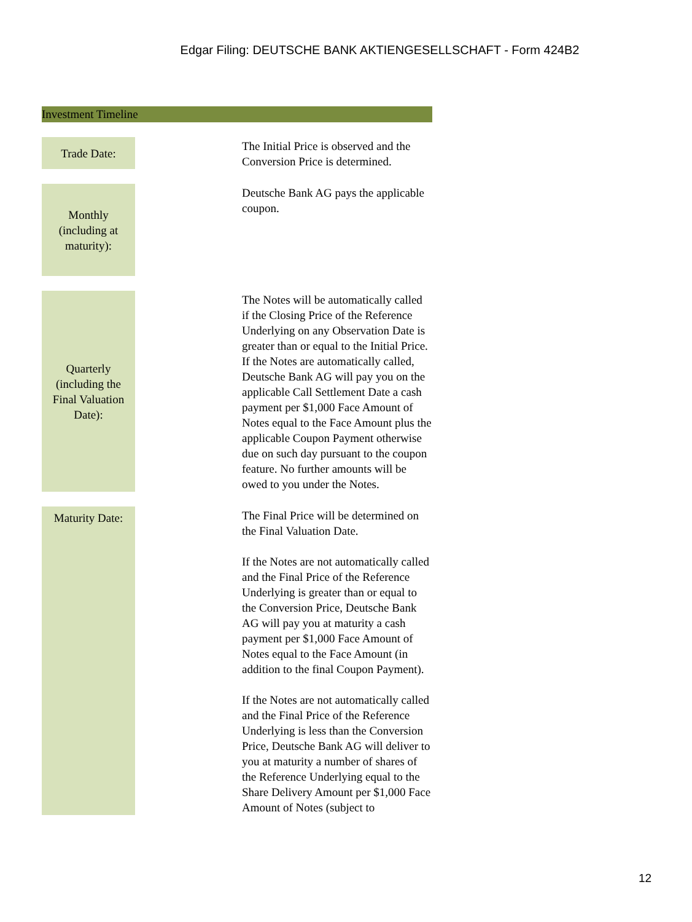Edgar Filing: DEUTSCHE BANK AKTIENGESELLSCHAFT - Form 424B2
Investment Timeline
| Trade Date: | | The Initial Price is observed and the Conversion Price is determined. |
| Monthly (including at maturity): | | Deutsche Bank AG pays the applicable coupon. |
| Quarterly (including the Final Valuation Date): | | The Notes will be automatically called if the Closing Price of the Reference Underlying on any Observation Date is greater than or equal to the Initial Price. If the Notes are automatically called, Deutsche Bank AG will pay you on the applicable Call Settlement Date a cash payment per $1,000 Face Amount of Notes equal to the Face Amount plus the applicable Coupon Payment otherwise due on such day pursuant to the coupon feature. No further amounts will be owed to you under the Notes. |
| Maturity Date: | | The Final Price will be determined on the Final Valuation Date. If the Notes are not automatically called and the Final Price of the Reference Underlying is greater than or equal to the Conversion Price, Deutsche Bank AG will pay you at maturity a cash payment per $1,000 Face Amount of Notes equal to the Face Amount (in addition to the final Coupon Payment). If the Notes are not automatically called and the Final Price of the Reference Underlying is less than the Conversion Price, Deutsche Bank AG will deliver to you at maturity a number of shares of the Reference Underlying equal to the Share Delivery Amount per $1,000 Face Amount of Notes (subject to |
12